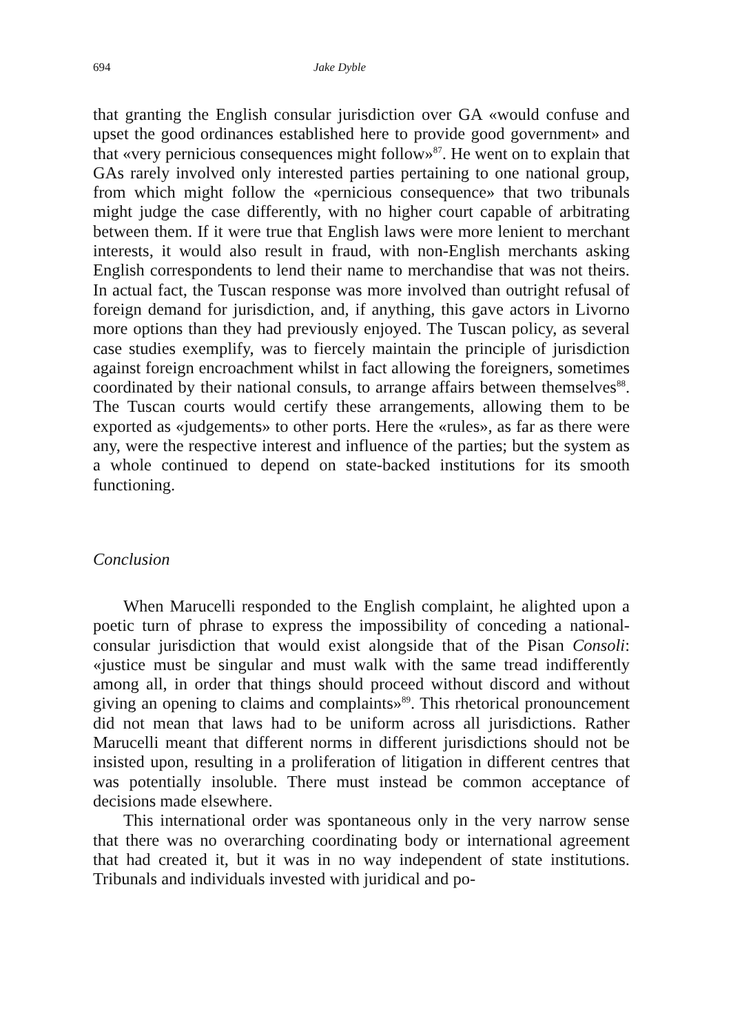694 Jake Dyble
that granting the English consular jurisdiction over GA «would confuse and upset the good ordinances established here to provide good government» and that «very pernicious consequences might follow»<sup>87</sup>. He went on to explain that GAs rarely involved only interested parties pertaining to one national group, from which might follow the «pernicious consequence» that two tribunals might judge the case differently, with no higher court capable of arbitrating between them. If it were true that English laws were more lenient to merchant interests, it would also result in fraud, with non-English merchants asking English correspondents to lend their name to merchandise that was not theirs. In actual fact, the Tuscan response was more involved than outright refusal of foreign demand for jurisdiction, and, if anything, this gave actors in Livorno more options than they had previously enjoyed. The Tuscan policy, as several case studies exemplify, was to fiercely maintain the principle of jurisdiction against foreign encroachment whilst in fact allowing the foreigners, sometimes coordinated by their national consuls, to arrange affairs between themselves<sup>88</sup>. The Tuscan courts would certify these arrangements, allowing them to be exported as «judgements» to other ports. Here the «rules», as far as there were any, were the respective interest and influence of the parties; but the system as a whole continued to depend on state-backed institutions for its smooth functioning.
Conclusion
When Marucelli responded to the English complaint, he alighted upon a poetic turn of phrase to express the impossibility of conceding a national-consular jurisdiction that would exist alongside that of the Pisan Consoli: «justice must be singular and must walk with the same tread indifferently among all, in order that things should proceed without discord and without giving an opening to claims and complaints»<sup>89</sup>. This rhetorical pronouncement did not mean that laws had to be uniform across all jurisdictions. Rather Marucelli meant that different norms in different jurisdictions should not be insisted upon, resulting in a proliferation of litigation in different centres that was potentially insoluble. There must instead be common acceptance of decisions made elsewhere.
This international order was spontaneous only in the very narrow sense that there was no overarching coordinating body or international agreement that had created it, but it was in no way independent of state institutions. Tribunals and individuals invested with juridical and po-